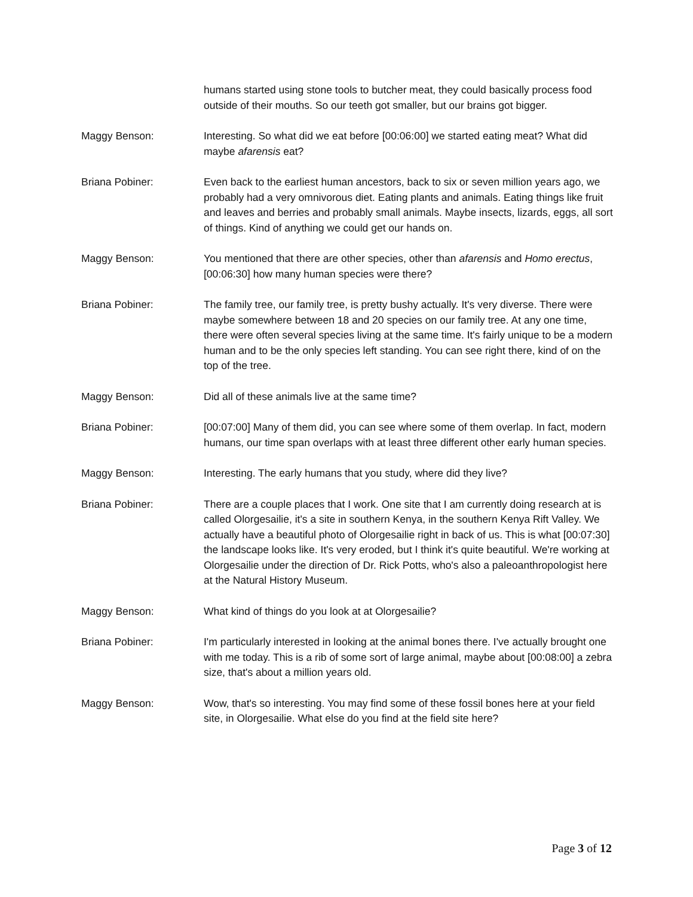humans started using stone tools to butcher meat, they could basically process food outside of their mouths. So our teeth got smaller, but our brains got bigger.
Maggy Benson: Interesting. So what did we eat before [00:06:00] we started eating meat? What did maybe afarensis eat?
Briana Pobiner: Even back to the earliest human ancestors, back to six or seven million years ago, we probably had a very omnivorous diet. Eating plants and animals. Eating things like fruit and leaves and berries and probably small animals. Maybe insects, lizards, eggs, all sort of things. Kind of anything we could get our hands on.
Maggy Benson: You mentioned that there are other species, other than afarensis and Homo erectus, [00:06:30] how many human species were there?
Briana Pobiner: The family tree, our family tree, is pretty bushy actually. It's very diverse. There were maybe somewhere between 18 and 20 species on our family tree. At any one time, there were often several species living at the same time. It's fairly unique to be a modern human and to be the only species left standing. You can see right there, kind of on the top of the tree.
Maggy Benson: Did all of these animals live at the same time?
Briana Pobiner: [00:07:00] Many of them did, you can see where some of them overlap. In fact, modern humans, our time span overlaps with at least three different other early human species.
Maggy Benson: Interesting. The early humans that you study, where did they live?
Briana Pobiner: There are a couple places that I work. One site that I am currently doing research at is called Olorgesailie, it's a site in southern Kenya, in the southern Kenya Rift Valley. We actually have a beautiful photo of Olorgesailie right in back of us. This is what [00:07:30] the landscape looks like. It's very eroded, but I think it's quite beautiful. We're working at Olorgesailie under the direction of Dr. Rick Potts, who's also a paleoanthropologist here at the Natural History Museum.
Maggy Benson: What kind of things do you look at at Olorgesailie?
Briana Pobiner: I'm particularly interested in looking at the animal bones there. I've actually brought one with me today. This is a rib of some sort of large animal, maybe about [00:08:00] a zebra size, that's about a million years old.
Maggy Benson: Wow, that's so interesting. You may find some of these fossil bones here at your field site, in Olorgesailie. What else do you find at the field site here?
Page 3 of 12